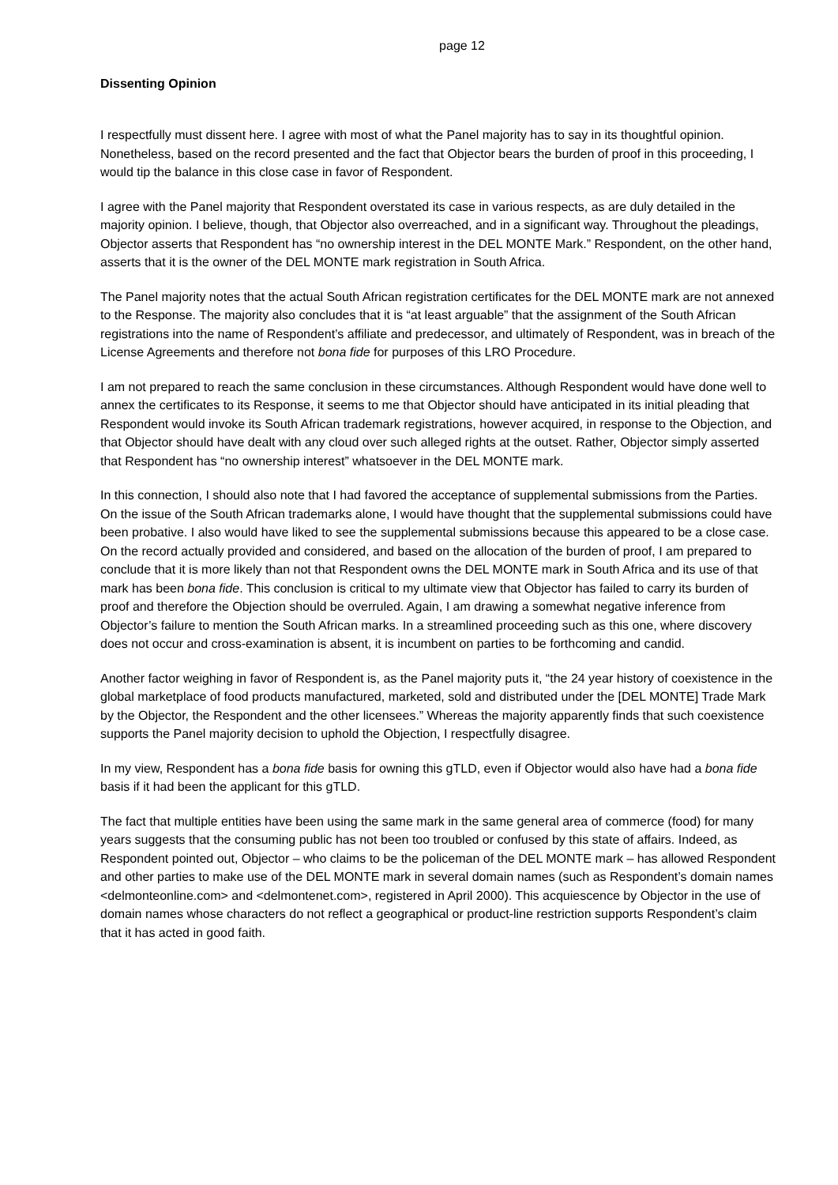page 12
Dissenting Opinion
I respectfully must dissent here. I agree with most of what the Panel majority has to say in its thoughtful opinion. Nonetheless, based on the record presented and the fact that Objector bears the burden of proof in this proceeding, I would tip the balance in this close case in favor of Respondent.
I agree with the Panel majority that Respondent overstated its case in various respects, as are duly detailed in the majority opinion. I believe, though, that Objector also overreached, and in a significant way. Throughout the pleadings, Objector asserts that Respondent has “no ownership interest in the DEL MONTE Mark.” Respondent, on the other hand, asserts that it is the owner of the DEL MONTE mark registration in South Africa.
The Panel majority notes that the actual South African registration certificates for the DEL MONTE mark are not annexed to the Response. The majority also concludes that it is “at least arguable” that the assignment of the South African registrations into the name of Respondent’s affiliate and predecessor, and ultimately of Respondent, was in breach of the License Agreements and therefore not bona fide for purposes of this LRO Procedure.
I am not prepared to reach the same conclusion in these circumstances. Although Respondent would have done well to annex the certificates to its Response, it seems to me that Objector should have anticipated in its initial pleading that Respondent would invoke its South African trademark registrations, however acquired, in response to the Objection, and that Objector should have dealt with any cloud over such alleged rights at the outset. Rather, Objector simply asserted that Respondent has “no ownership interest” whatsoever in the DEL MONTE mark.
In this connection, I should also note that I had favored the acceptance of supplemental submissions from the Parties. On the issue of the South African trademarks alone, I would have thought that the supplemental submissions could have been probative. I also would have liked to see the supplemental submissions because this appeared to be a close case. On the record actually provided and considered, and based on the allocation of the burden of proof, I am prepared to conclude that it is more likely than not that Respondent owns the DEL MONTE mark in South Africa and its use of that mark has been bona fide. This conclusion is critical to my ultimate view that Objector has failed to carry its burden of proof and therefore the Objection should be overruled. Again, I am drawing a somewhat negative inference from Objector’s failure to mention the South African marks. In a streamlined proceeding such as this one, where discovery does not occur and cross-examination is absent, it is incumbent on parties to be forthcoming and candid.
Another factor weighing in favor of Respondent is, as the Panel majority puts it, “the 24 year history of coexistence in the global marketplace of food products manufactured, marketed, sold and distributed under the [DEL MONTE] Trade Mark by the Objector, the Respondent and the other licensees.” Whereas the majority apparently finds that such coexistence supports the Panel majority decision to uphold the Objection, I respectfully disagree.
In my view, Respondent has a bona fide basis for owning this gTLD, even if Objector would also have had a bona fide basis if it had been the applicant for this gTLD.
The fact that multiple entities have been using the same mark in the same general area of commerce (food) for many years suggests that the consuming public has not been too troubled or confused by this state of affairs. Indeed, as Respondent pointed out, Objector – who claims to be the policeman of the DEL MONTE mark – has allowed Respondent and other parties to make use of the DEL MONTE mark in several domain names (such as Respondent’s domain names <delmonteonline.com> and <delmontenet.com>, registered in April 2000). This acquiescence by Objector in the use of domain names whose characters do not reflect a geographical or product-line restriction supports Respondent’s claim that it has acted in good faith.